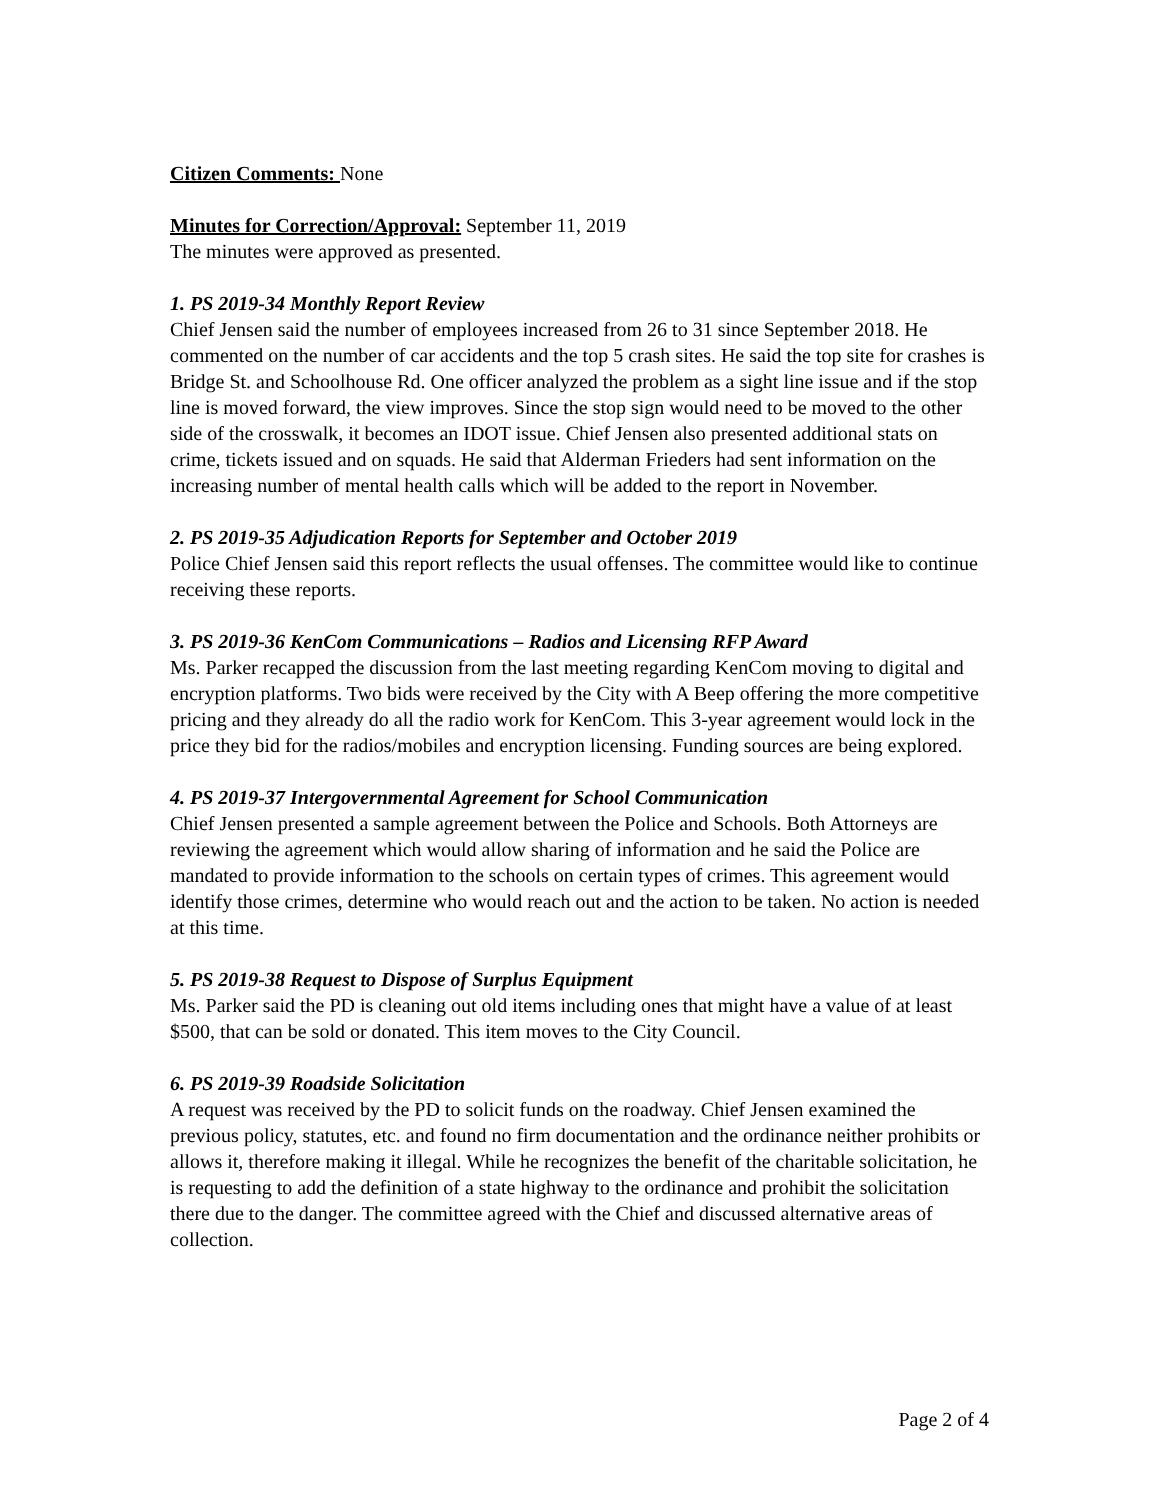Citizen Comments: None
Minutes for Correction/Approval: September 11, 2019
The minutes were approved as presented.
1. PS 2019-34 Monthly Report Review
Chief Jensen said the number of employees increased from 26 to 31 since September 2018. He commented on the number of car accidents and the top 5 crash sites. He said the top site for crashes is Bridge St. and Schoolhouse Rd. One officer analyzed the problem as a sight line issue and if the stop line is moved forward, the view improves. Since the stop sign would need to be moved to the other side of the crosswalk, it becomes an IDOT issue. Chief Jensen also presented additional stats on crime, tickets issued and on squads. He said that Alderman Frieders had sent information on the increasing number of mental health calls which will be added to the report in November.
2. PS 2019-35 Adjudication Reports for September and October 2019
Police Chief Jensen said this report reflects the usual offenses. The committee would like to continue receiving these reports.
3. PS 2019-36 KenCom Communications – Radios and Licensing RFP Award
Ms. Parker recapped the discussion from the last meeting regarding KenCom moving to digital and encryption platforms. Two bids were received by the City with A Beep offering the more competitive pricing and they already do all the radio work for KenCom. This 3-year agreement would lock in the price they bid for the radios/mobiles and encryption licensing. Funding sources are being explored.
4. PS 2019-37 Intergovernmental Agreement for School Communication
Chief Jensen presented a sample agreement between the Police and Schools. Both Attorneys are reviewing the agreement which would allow sharing of information and he said the Police are mandated to provide information to the schools on certain types of crimes. This agreement would identify those crimes, determine who would reach out and the action to be taken. No action is needed at this time.
5. PS 2019-38 Request to Dispose of Surplus Equipment
Ms. Parker said the PD is cleaning out old items including ones that might have a value of at least $500, that can be sold or donated. This item moves to the City Council.
6. PS 2019-39 Roadside Solicitation
A request was received by the PD to solicit funds on the roadway. Chief Jensen examined the previous policy, statutes, etc. and found no firm documentation and the ordinance neither prohibits or allows it, therefore making it illegal. While he recognizes the benefit of the charitable solicitation, he is requesting to add the definition of a state highway to the ordinance and prohibit the solicitation there due to the danger. The committee agreed with the Chief and discussed alternative areas of collection.
Page 2 of 4